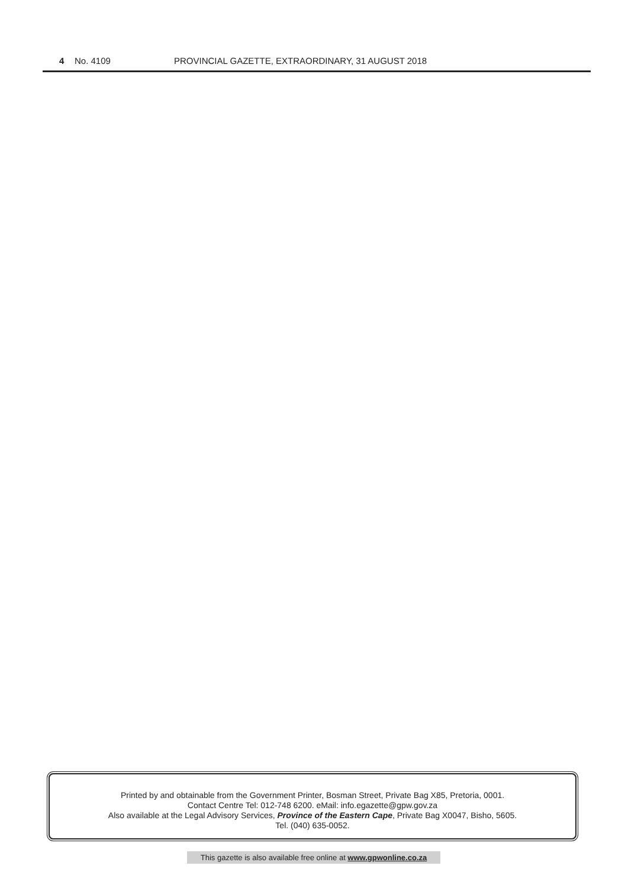4 No. 4109 PROVINCIAL GAZETTE, EXTRAORDINARY, 31 AUGUST 2018
Printed by and obtainable from the Government Printer, Bosman Street, Private Bag X85, Pretoria, 0001.
Contact Centre Tel: 012-748 6200. eMail: info.egazette@gpw.gov.za
Also available at the Legal Advisory Services, Province of the Eastern Cape, Private Bag X0047, Bisho, 5605.
Tel. (040) 635-0052.
This gazette is also available free online at www.gpwonline.co.za